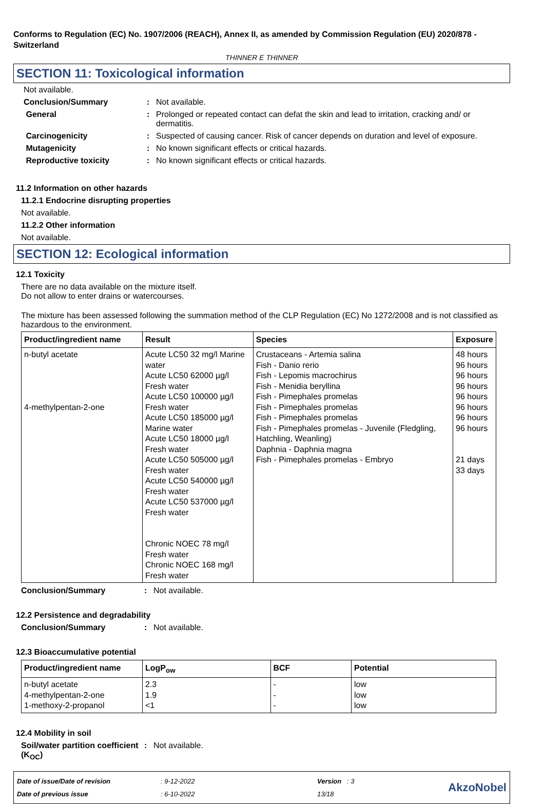Conforms to Regulation (EC) No. 1907/2006 (REACH), Annex II, as amended by Commission Regulation (EU) 2020/878 - Switzerland
THINNER E THINNER
SECTION 11: Toxicological information
Not available.
Conclusion/Summary : Not available.
General : Prolonged or repeated contact can defat the skin and lead to irritation, cracking and/ or dermatitis.
Carcinogenicity : Suspected of causing cancer. Risk of cancer depends on duration and level of exposure.
Mutagenicity : No known significant effects or critical hazards.
Reproductive toxicity : No known significant effects or critical hazards.
11.2 Information on other hazards
11.2.1 Endocrine disrupting properties
Not available.
11.2.2 Other information
Not available.
SECTION 12: Ecological information
12.1 Toxicity
There are no data available on the mixture itself.
Do not allow to enter drains or watercourses.
The mixture has been assessed following the summation method of the CLP Regulation (EC) No 1272/2008 and is not classified as hazardous to the environment.
| Product/ingredient name | Result | Species | Exposure |
| --- | --- | --- | --- |
| n-butyl acetate 4-methylpentan-2-one | Acute LC50 32 mg/l Marine water Acute LC50 62000 µg/l Fresh water Acute LC50 100000 µg/l Fresh water Acute LC50 185000 µg/l Marine water Acute LC50 18000 µg/l Fresh water Acute LC50 505000 µg/l Fresh water Acute LC50 540000 µg/l Fresh water Acute LC50 537000 µg/l Fresh water Chronic NOEC 78 mg/l Fresh water Chronic NOEC 168 mg/l Fresh water | Crustaceans - Artemia salina Fish - Danio rerio Fish - Lepomis macrochirus Fish - Menidia beryllina Fish - Pimephales promelas Fish - Pimephales promelas Fish - Pimephales promelas Fish - Pimephales promelas - Juvenile (Fledgling, Hatchling, Weanling) Daphnia - Daphnia magna Fish - Pimephales promelas - Embryo | 48 hours 96 hours 96 hours 96 hours 96 hours 96 hours 96 hours 96 hours 21 days 33 days |
Conclusion/Summary : Not available.
12.2 Persistence and degradability
Conclusion/Summary : Not available.
12.3 Bioaccumulative potential
| Product/ingredient name | LogP<sub>ow</sub> | BCF | Potential |
| --- | --- | --- | --- |
| n-butyl acetate 4-methylpentan-2-one 1-methoxy-2-propanol | 2.3 1.9 <1 | - - - | low low low |
12.4 Mobility in soil
Soil/water partition coefficient (K<sub>OC</sub>)
: Not available.
Date of issue/Date of revision
Date of previous issue
: 9-12-2022
: 6-10-2022
Version : 3
13/18
AkzoNobel